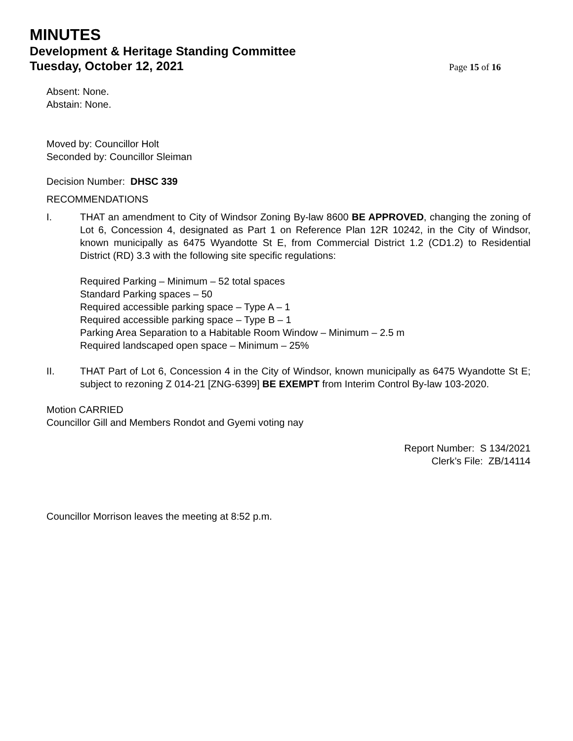MINUTES
Development & Heritage Standing Committee
Tuesday, October 12, 2021
Page 15 of 16
Absent: None.
Abstain: None.
Moved by: Councillor Holt
Seconded by: Councillor Sleiman
Decision Number: DHSC 339
RECOMMENDATIONS
I. THAT an amendment to City of Windsor Zoning By-law 8600 BE APPROVED, changing the zoning of Lot 6, Concession 4, designated as Part 1 on Reference Plan 12R 10242, in the City of Windsor, known municipally as 6475 Wyandotte St E, from Commercial District 1.2 (CD1.2) to Residential District (RD) 3.3 with the following site specific regulations:
Required Parking – Minimum – 52 total spaces
Standard Parking spaces – 50
Required accessible parking space – Type A – 1
Required accessible parking space – Type B – 1
Parking Area Separation to a Habitable Room Window – Minimum – 2.5 m
Required landscaped open space – Minimum – 25%
II. THAT Part of Lot 6, Concession 4 in the City of Windsor, known municipally as 6475 Wyandotte St E; subject to rezoning Z 014-21 [ZNG-6399] BE EXEMPT from Interim Control By-law 103-2020.
Motion CARRIED
Councillor Gill and Members Rondot and Gyemi voting nay
Report Number: S 134/2021
Clerk’s File: ZB/14114
Councillor Morrison leaves the meeting at 8:52 p.m.